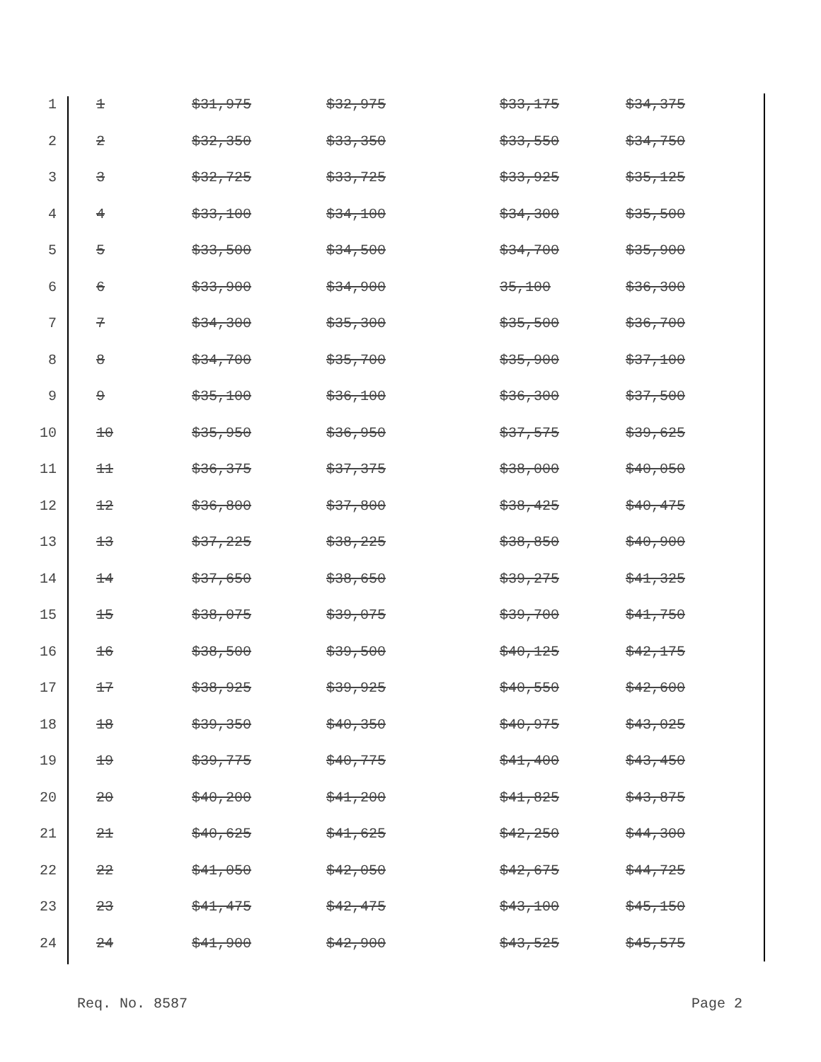| 1 | 1 | $31,975 | $32,975 | $33,175 | $34,375 |
| 2 | 2 | $32,350 | $33,350 | $33,550 | $34,750 |
| 3 | 3 | $32,725 | $33,725 | $33,925 | $35,125 |
| 4 | 4 | $33,100 | $34,100 | $34,300 | $35,500 |
| 5 | 5 | $33,500 | $34,500 | $34,700 | $35,900 |
| 6 | 6 | $33,900 | $34,900 | 35,100 | $36,300 |
| 7 | 7 | $34,300 | $35,300 | $35,500 | $36,700 |
| 8 | 8 | $34,700 | $35,700 | $35,900 | $37,100 |
| 9 | 9 | $35,100 | $36,100 | $36,300 | $37,500 |
| 10 | 10 | $35,950 | $36,950 | $37,575 | $39,625 |
| 11 | 11 | $36,375 | $37,375 | $38,000 | $40,050 |
| 12 | 12 | $36,800 | $37,800 | $38,425 | $40,475 |
| 13 | 13 | $37,225 | $38,225 | $38,850 | $40,900 |
| 14 | 14 | $37,650 | $38,650 | $39,275 | $41,325 |
| 15 | 15 | $38,075 | $39,075 | $39,700 | $41,750 |
| 16 | 16 | $38,500 | $39,500 | $40,125 | $42,175 |
| 17 | 17 | $38,925 | $39,925 | $40,550 | $42,600 |
| 18 | 18 | $39,350 | $40,350 | $40,975 | $43,025 |
| 19 | 19 | $39,775 | $40,775 | $41,400 | $43,450 |
| 20 | 20 | $40,200 | $41,200 | $41,825 | $43,875 |
| 21 | 21 | $40,625 | $41,625 | $42,250 | $44,300 |
| 22 | 22 | $41,050 | $42,050 | $42,675 | $44,725 |
| 23 | 23 | $41,475 | $42,475 | $43,100 | $45,150 |
| 24 | 24 | $41,900 | $42,900 | $43,525 | $45,575 |
Req. No. 8587 Page 2